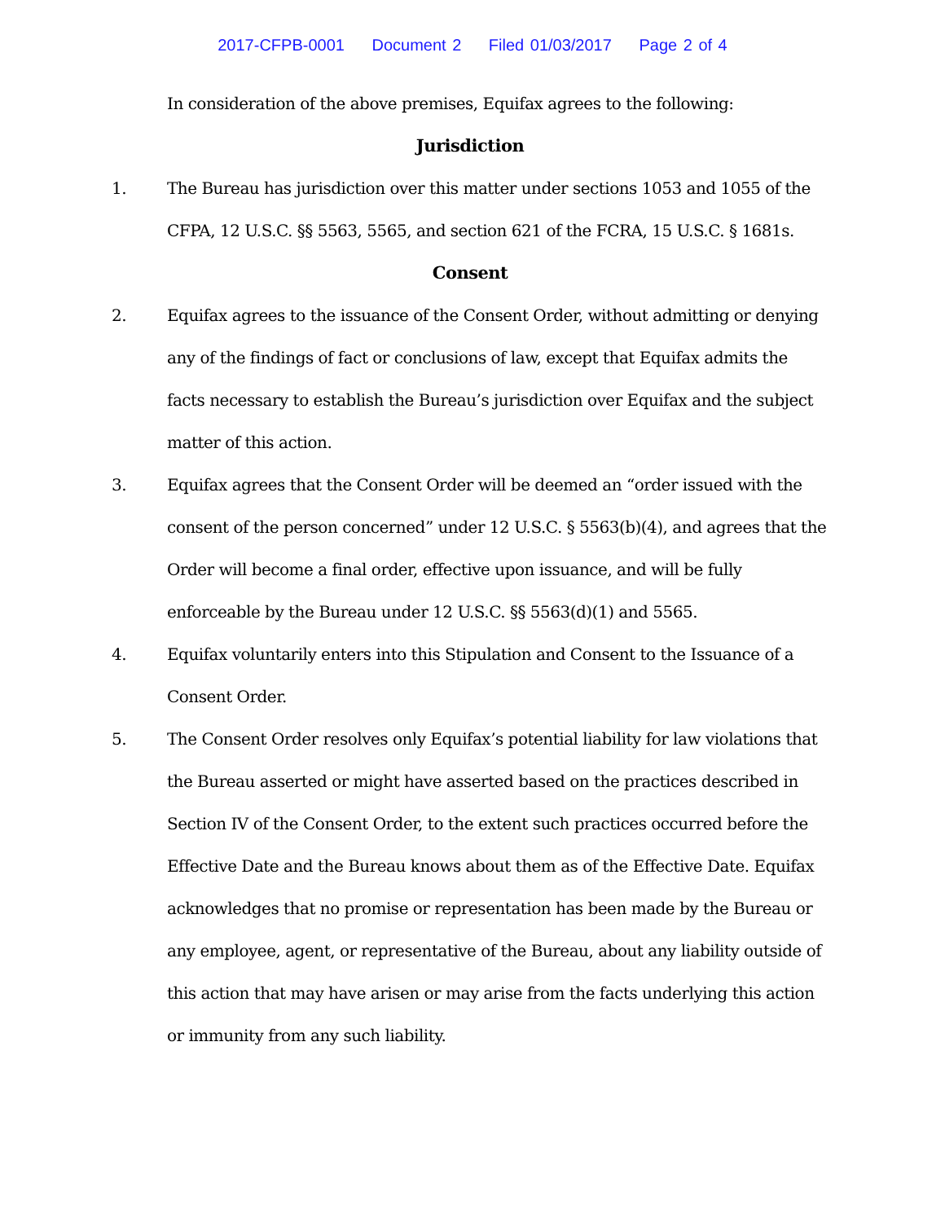2017-CFPB-0001 Document 2 Filed 01/03/2017 Page 2 of 4
In consideration of the above premises, Equifax agrees to the following:
Jurisdiction
1. The Bureau has jurisdiction over this matter under sections 1053 and 1055 of the CFPA, 12 U.S.C. §§ 5563, 5565, and section 621 of the FCRA, 15 U.S.C. § 1681s.
Consent
2. Equifax agrees to the issuance of the Consent Order, without admitting or denying any of the findings of fact or conclusions of law, except that Equifax admits the facts necessary to establish the Bureau’s jurisdiction over Equifax and the subject matter of this action.
3. Equifax agrees that the Consent Order will be deemed an “order issued with the consent of the person concerned” under 12 U.S.C. § 5563(b)(4), and agrees that the Order will become a final order, effective upon issuance, and will be fully enforceable by the Bureau under 12 U.S.C. §§ 5563(d)(1) and 5565.
4. Equifax voluntarily enters into this Stipulation and Consent to the Issuance of a Consent Order.
5. The Consent Order resolves only Equifax’s potential liability for law violations that the Bureau asserted or might have asserted based on the practices described in Section IV of the Consent Order, to the extent such practices occurred before the Effective Date and the Bureau knows about them as of the Effective Date. Equifax acknowledges that no promise or representation has been made by the Bureau or any employee, agent, or representative of the Bureau, about any liability outside of this action that may have arisen or may arise from the facts underlying this action or immunity from any such liability.